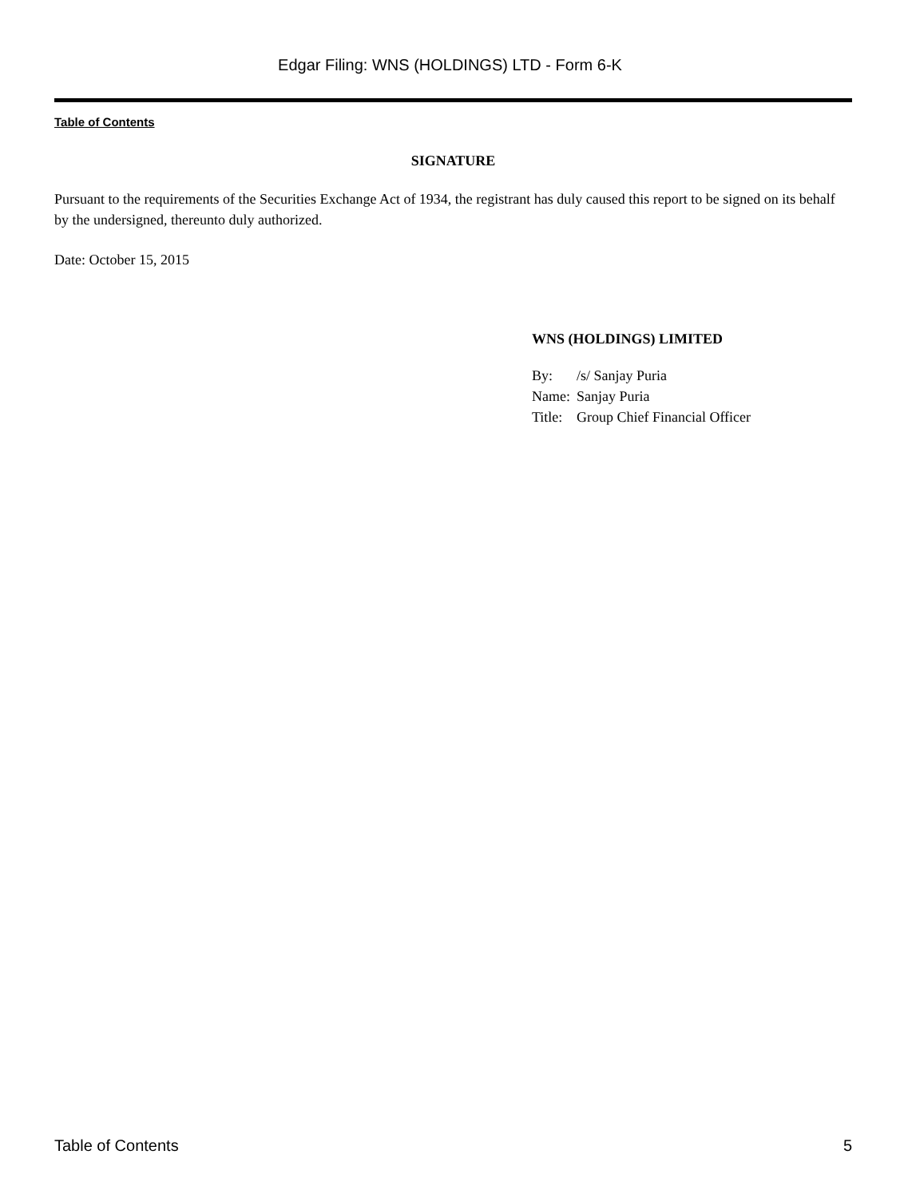Edgar Filing: WNS (HOLDINGS) LTD - Form 6-K
Table of Contents
SIGNATURE
Pursuant to the requirements of the Securities Exchange Act of 1934, the registrant has duly caused this report to be signed on its behalf by the undersigned, thereunto duly authorized.
Date: October 15, 2015
WNS (HOLDINGS) LIMITED
| By: | /s/ Sanjay Puria |
| Name: | Sanjay Puria |
| Title: | Group Chief Financial Officer |
Table of Contents 5